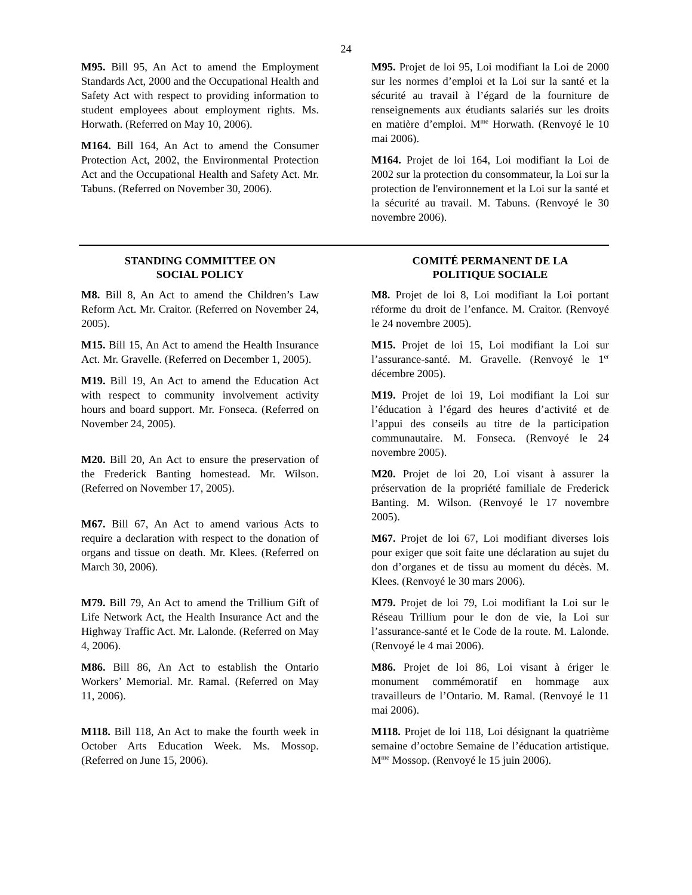24
M95. Bill 95, An Act to amend the Employment Standards Act, 2000 and the Occupational Health and Safety Act with respect to providing information to student employees about employment rights. Ms. Horwath. (Referred on May 10, 2006).
M164. Bill 164, An Act to amend the Consumer Protection Act, 2002, the Environmental Protection Act and the Occupational Health and Safety Act. Mr. Tabuns. (Referred on November 30, 2006).
M95. Projet de loi 95, Loi modifiant la Loi de 2000 sur les normes d’emploi et la Loi sur la santé et la sécurité au travail à l’égard de la fourniture de renseignements aux étudiants salariés sur les droits en matière d’emploi. M<sup>me</sup> Horwath. (Renvoyé le 10 mai 2006).
M164. Projet de loi 164, Loi modifiant la Loi de 2002 sur la protection du consommateur, la Loi sur la protection de l'environnement et la Loi sur la santé et la sécurité au travail. M. Tabuns. (Renvoyé le 30 novembre 2006).
STANDING COMMITTEE ON
SOCIAL POLICY
M8. Bill 8, An Act to amend the Children’s Law Reform Act. Mr. Craitor. (Referred on November 24, 2005).
M15. Bill 15, An Act to amend the Health Insurance Act. Mr. Gravelle. (Referred on December 1, 2005).
M19. Bill 19, An Act to amend the Education Act with respect to community involvement activity hours and board support. Mr. Fonseca. (Referred on November 24, 2005).
M20. Bill 20, An Act to ensure the preservation of the Frederick Banting homestead. Mr. Wilson. (Referred on November 17, 2005).
M67. Bill 67, An Act to amend various Acts to require a declaration with respect to the donation of organs and tissue on death. Mr. Klees. (Referred on March 30, 2006).
M79. Bill 79, An Act to amend the Trillium Gift of Life Network Act, the Health Insurance Act and the Highway Traffic Act. Mr. Lalonde. (Referred on May 4, 2006).
M86. Bill 86, An Act to establish the Ontario Workers’ Memorial. Mr. Ramal. (Referred on May 11, 2006).
M118. Bill 118, An Act to make the fourth week in October Arts Education Week. Ms. Mossop. (Referred on June 15, 2006).
COMITÉ PERMANENT DE LA
POLITIQUE SOCIALE
M8. Projet de loi 8, Loi modifiant la Loi portant réforme du droit de l’enfance. M. Craitor. (Renvoyé le 24 novembre 2005).
M15. Projet de loi 15, Loi modifiant la Loi sur l’assurance-santé. M. Gravelle. (Renvoyé le 1<sup>er</sup> décembre 2005).
M19. Projet de loi 19, Loi modifiant la Loi sur l’éducation à l’égard des heures d’activité et de l’appui des conseils au titre de la participation communautaire. M. Fonseca. (Renvoyé le 24 novembre 2005).
M20. Projet de loi 20, Loi visant à assurer la préservation de la propriété familiale de Frederick Banting. M. Wilson. (Renvoyé le 17 novembre 2005).
M67. Projet de loi 67, Loi modifiant diverses lois pour exiger que soit faite une déclaration au sujet du don d’organes et de tissu au moment du décès. M. Klees. (Renvoyé le 30 mars 2006).
M79. Projet de loi 79, Loi modifiant la Loi sur le Réseau Trillium pour le don de vie, la Loi sur l’assurance-santé et le Code de la route. M. Lalonde. (Renvoyé le 4 mai 2006).
M86. Projet de loi 86, Loi visant à ériger le monument commémoratif en hommage aux travailleurs de l’Ontario. M. Ramal. (Renvoyé le 11 mai 2006).
M118. Projet de loi 118, Loi désignant la quatrième semaine d’octobre Semaine de l’éducation artistique. M<sup>me</sup> Mossop. (Renvoyé le 15 juin 2006).